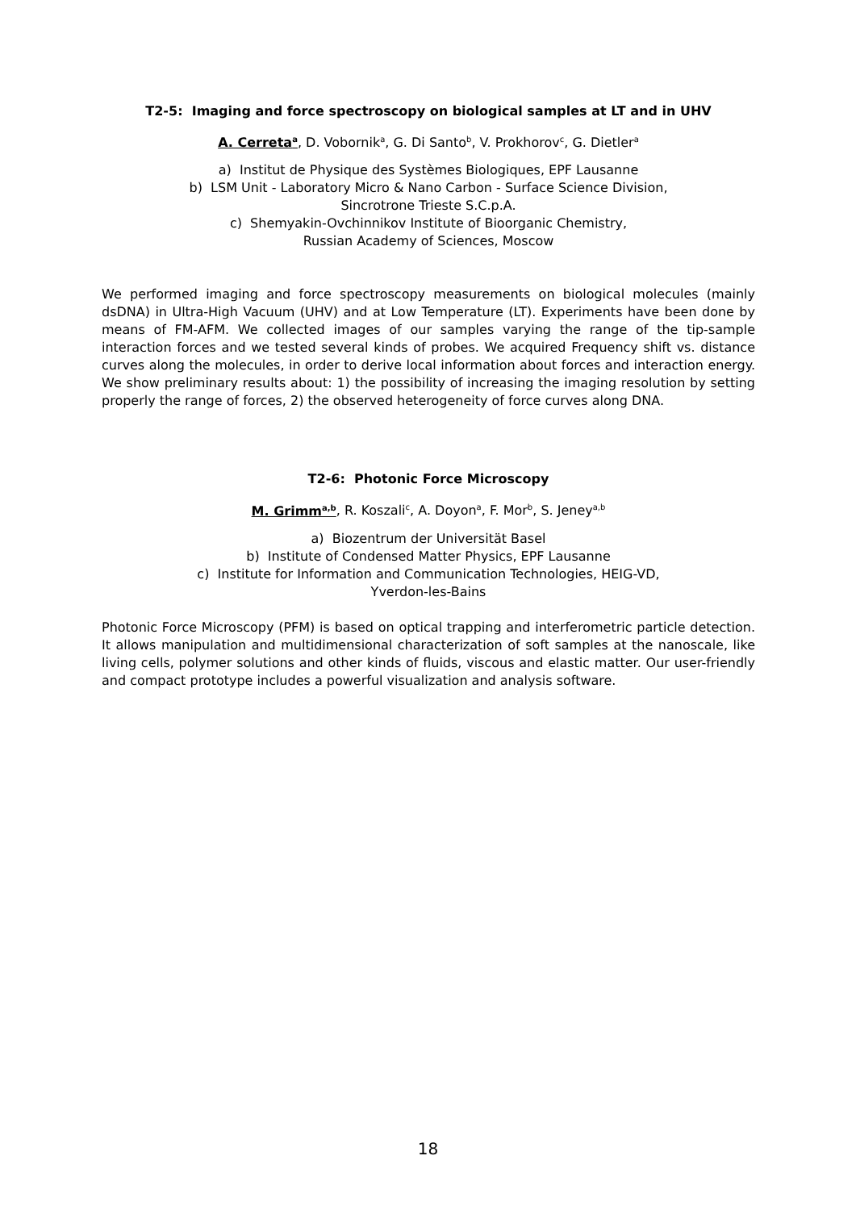T2-5: Imaging and force spectroscopy on biological samples at LT and in UHV
A. Cerreta<sup>a</sup>, D. Vobornik<sup>a</sup>, G. Di Santo<sup>b</sup>, V. Prokhorov<sup>c</sup>, G. Dietler<sup>a</sup>
a) Institut de Physique des Systèmes Biologiques, EPF Lausanne
b) LSM Unit - Laboratory Micro & Nano Carbon - Surface Science Division,
Sincrotrone Trieste S.C.p.A.
c) Shemyakin-Ovchinnikov Institute of Bioorganic Chemistry,
Russian Academy of Sciences, Moscow
We performed imaging and force spectroscopy measurements on biological molecules (mainly dsDNA) in Ultra-High Vacuum (UHV) and at Low Temperature (LT). Experiments have been done by means of FM-AFM. We collected images of our samples varying the range of the tip-sample interaction forces and we tested several kinds of probes. We acquired Frequency shift vs. distance curves along the molecules, in order to derive local information about forces and interaction energy. We show preliminary results about: 1) the possibility of increasing the imaging resolution by setting properly the range of forces, 2) the observed heterogeneity of force curves along DNA.
T2-6: Photonic Force Microscopy
M. Grimm<sup>a,b</sup>, R. Koszali<sup>c</sup>, A. Doyon<sup>a</sup>, F. Mor<sup>b</sup>, S. Jeney<sup>a,b</sup>
a) Biozentrum der Universität Basel
b) Institute of Condensed Matter Physics, EPF Lausanne
c) Institute for Information and Communication Technologies, HEIG-VD,
Yverdon-les-Bains
Photonic Force Microscopy (PFM) is based on optical trapping and interferometric particle detection. It allows manipulation and multidimensional characterization of soft samples at the nanoscale, like living cells, polymer solutions and other kinds of fluids, viscous and elastic matter. Our user-friendly and compact prototype includes a powerful visualization and analysis software.
18